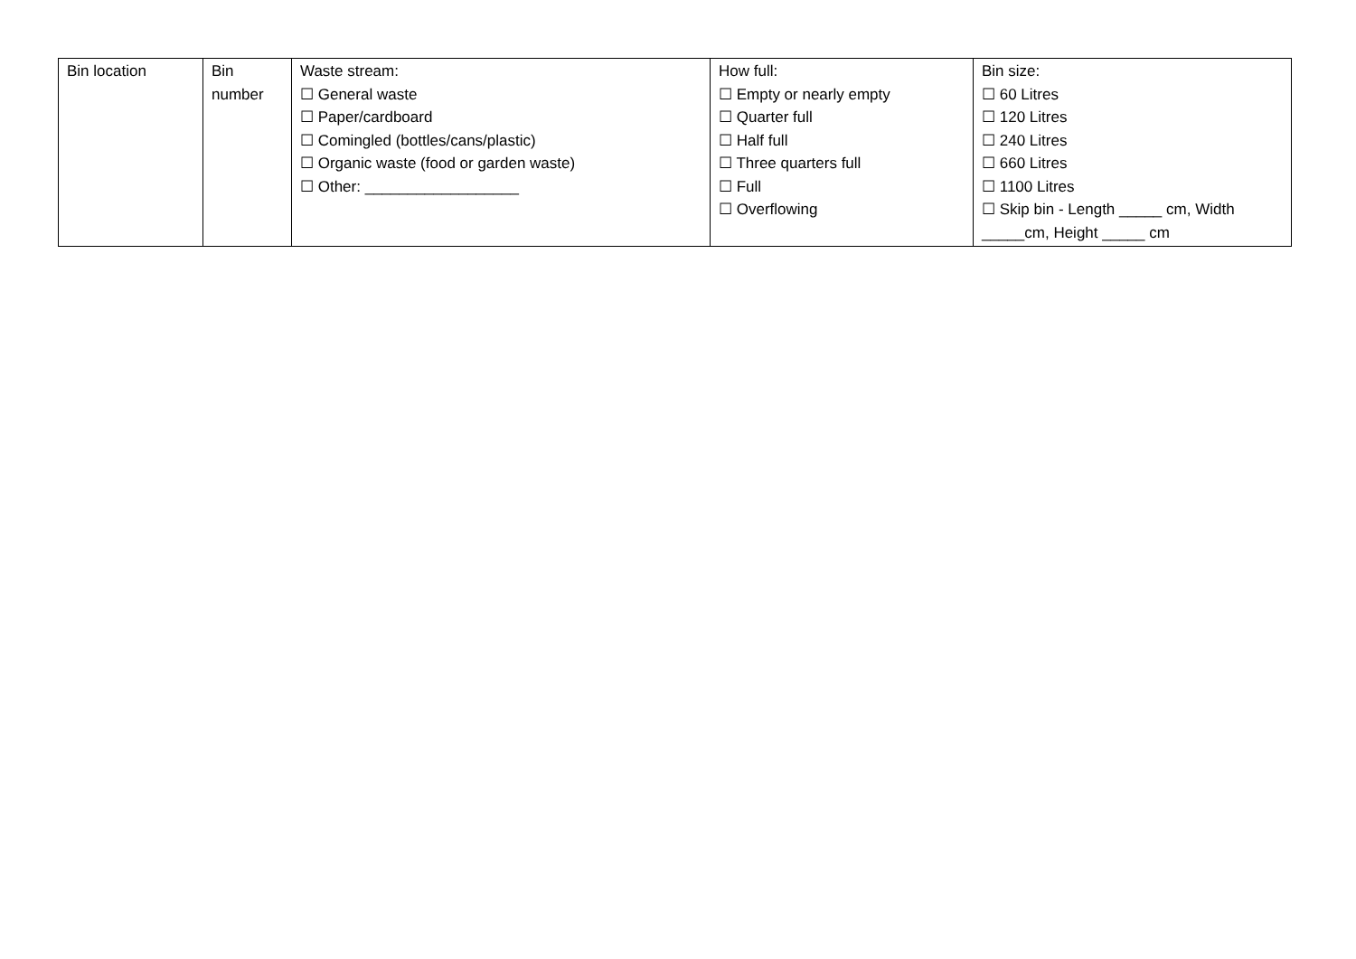| Bin location | Bin number | Waste stream: ☐ General waste ☐ Paper/cardboard ☐ Comingled (bottles/cans/plastic) ☐ Organic waste (food or garden waste) ☐ Other: __________________ | How full: ☐ Empty or nearly empty ☐ Quarter full ☐ Half full ☐ Three quarters full ☐ Full ☐ Overflowing | Bin size: ☐ 60 Litres ☐ 120 Litres ☐ 240 Litres ☐ 660 Litres ☐ 1100 Litres ☐ Skip bin - Length _____ cm, Width _____cm, Height _____ cm |